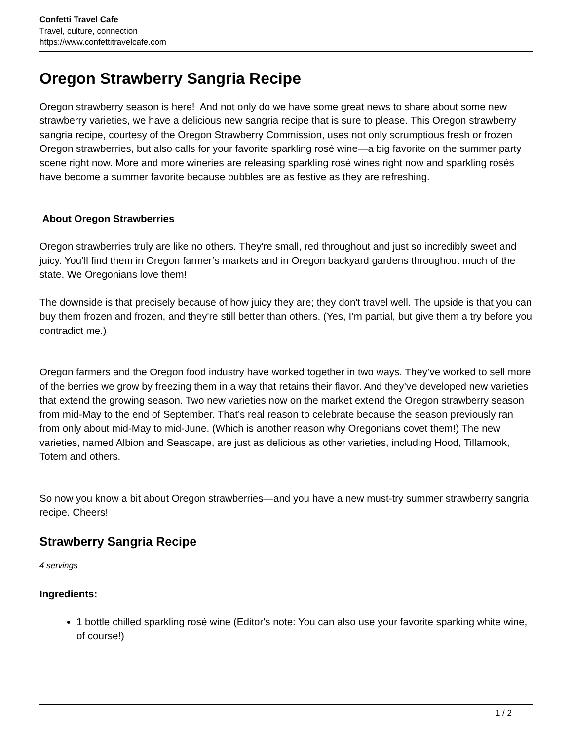Confetti Travel Cafe
Travel, culture, connection
https://www.confettitravelcafe.com
Oregon Strawberry Sangria Recipe
Oregon strawberry season is here! And not only do we have some great news to share about some new strawberry varieties, we have a delicious new sangria recipe that is sure to please. This Oregon strawberry sangria recipe, courtesy of the Oregon Strawberry Commission, uses not only scrumptious fresh or frozen Oregon strawberries, but also calls for your favorite sparkling rosé wine—a big favorite on the summer party scene right now. More and more wineries are releasing sparkling rosé wines right now and sparkling rosés have become a summer favorite because bubbles are as festive as they are refreshing.
About Oregon Strawberries
Oregon strawberries truly are like no others. They're small, red throughout and just so incredibly sweet and juicy. You’ll find them in Oregon farmer’s markets and in Oregon backyard gardens throughout much of the state. We Oregonians love them!
The downside is that precisely because of how juicy they are; they don't travel well. The upside is that you can buy them frozen and frozen, and they're still better than others. (Yes, I’m partial, but give them a try before you contradict me.)
Oregon farmers and the Oregon food industry have worked together in two ways. They’ve worked to sell more of the berries we grow by freezing them in a way that retains their flavor. And they’ve developed new varieties that extend the growing season. Two new varieties now on the market extend the Oregon strawberry season from mid-May to the end of September. That’s real reason to celebrate because the season previously ran from only about mid-May to mid-June. (Which is another reason why Oregonians covet them!) The new varieties, named Albion and Seascape, are just as delicious as other varieties, including Hood, Tillamook, Totem and others.
So now you know a bit about Oregon strawberries—and you have a new must-try summer strawberry sangria recipe. Cheers!
Strawberry Sangria Recipe
4 servings
Ingredients:
1 bottle chilled sparkling rosé wine (Editor's note: You can also use your favorite sparking white wine, of course!)
1 / 2